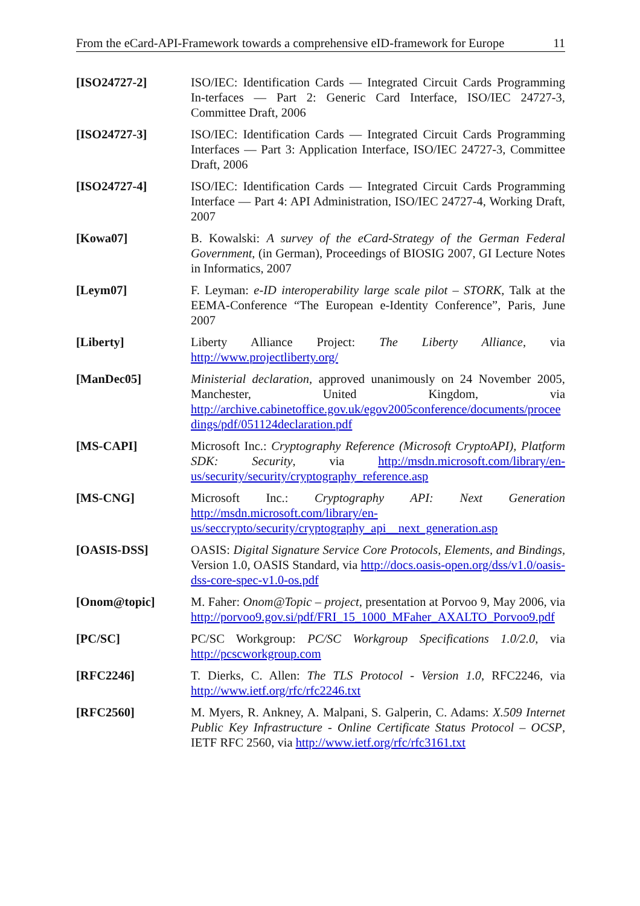From the eCard-API-Framework towards a comprehensive eID-framework for Europe 11
[ISO24727-2] ISO/IEC: Identification Cards — Integrated Circuit Cards Programming In-terfaces — Part 2: Generic Card Interface, ISO/IEC 24727-3, Committee Draft, 2006
[ISO24727-3] ISO/IEC: Identification Cards — Integrated Circuit Cards Programming Interfaces — Part 3: Application Interface, ISO/IEC 24727-3, Committee Draft, 2006
[ISO24727-4] ISO/IEC: Identification Cards — Integrated Circuit Cards Programming Interface — Part 4: API Administration, ISO/IEC 24727-4, Working Draft, 2007
[Kowa07] B. Kowalski: A survey of the eCard-Strategy of the German Federal Government, (in German), Proceedings of BIOSIG 2007, GI Lecture Notes in Informatics, 2007
[Leym07] F. Leyman: e-ID interoperability large scale pilot – STORK, Talk at the EEMA-Conference “The European e-Identity Conference”, Paris, June 2007
[Liberty] Liberty Alliance Project: The Liberty Alliance, via http://www.projectliberty.org/
[ManDec05] Ministerial declaration, approved unanimously on 24 November 2005, Manchester, United Kingdom, via http://archive.cabinetoffice.gov.uk/egov2005conference/documents/proceedings/pdf/051124declaration.pdf
[MS-CAPI] Microsoft Inc.: Cryptography Reference (Microsoft CryptoAPI), Platform SDK: Security, via http://msdn.microsoft.com/library/en-us/security/security/cryptography_reference.asp
[MS-CNG] Microsoft Inc.: Cryptography API: Next Generation http://msdn.microsoft.com/library/en-us/seccrypto/security/cryptography_api__next_generation.asp
[OASIS-DSS] OASIS: Digital Signature Service Core Protocols, Elements, and Bindings, Version 1.0, OASIS Standard, via http://docs.oasis-open.org/dss/v1.0/oasis-dss-core-spec-v1.0-os.pdf
[Onom@topic] M. Faher: Onom@Topic – project, presentation at Porvoo 9, May 2006, via http://porvoo9.gov.si/pdf/FRI_15_1000_MFaher_AXALTO_Porvoo9.pdf
[PC/SC] PC/SC Workgroup: PC/SC Workgroup Specifications 1.0/2.0, via http://pcscworkgroup.com
[RFC2246] T. Dierks, C. Allen: The TLS Protocol - Version 1.0, RFC2246, via http://www.ietf.org/rfc/rfc2246.txt
[RFC2560] M. Myers, R. Ankney, A. Malpani, S. Galperin, C. Adams: X.509 Internet Public Key Infrastructure - Online Certificate Status Protocol – OCSP, IETF RFC 2560, via http://www.ietf.org/rfc/rfc3161.txt